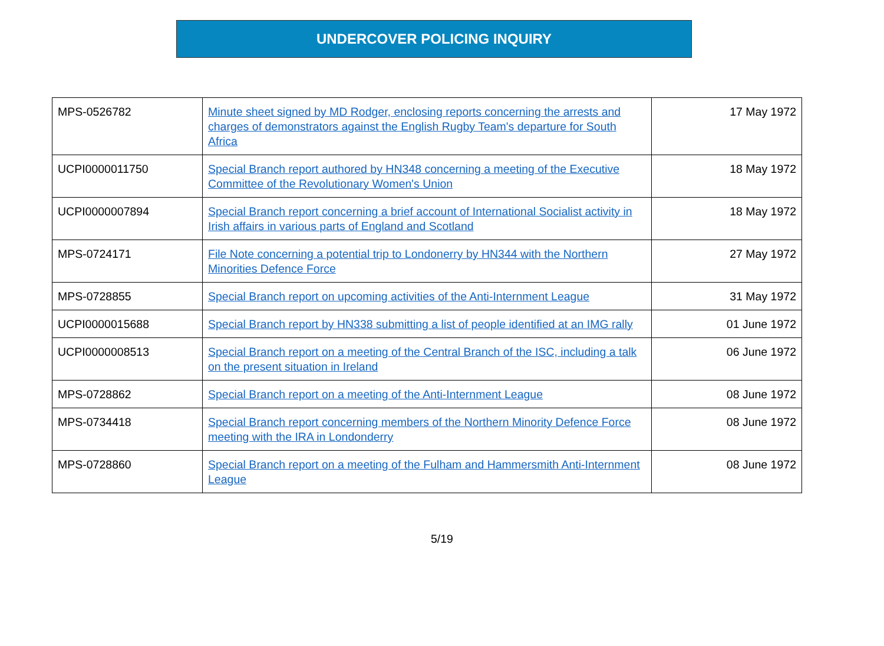UNDERCOVER POLICING INQUIRY
| MPS-0526782 | Minute sheet signed by MD Rodger, enclosing reports concerning the arrests and charges of demonstrators against the English Rugby Team's departure for South Africa | 17 May 1972 |
| UCPI0000011750 | Special Branch report authored by HN348 concerning a meeting of the Executive Committee of the Revolutionary Women's Union | 18 May 1972 |
| UCPI0000007894 | Special Branch report concerning a brief account of International Socialist activity in Irish affairs in various parts of England and Scotland | 18 May 1972 |
| MPS-0724171 | File Note concerning a potential trip to Londonerry by HN344 with the Northern Minorities Defence Force | 27 May 1972 |
| MPS-0728855 | Special Branch report on upcoming activities of the Anti-Internment League | 31 May 1972 |
| UCPI0000015688 | Special Branch report by HN338 submitting a list of people identified at an IMG rally | 01 June 1972 |
| UCPI0000008513 | Special Branch report on a meeting of the Central Branch of the ISC, including a talk on the present situation in Ireland | 06 June 1972 |
| MPS-0728862 | Special Branch report on a meeting of the Anti-Internment League | 08 June 1972 |
| MPS-0734418 | Special Branch report concerning members of the Northern Minority Defence Force meeting with the IRA in Londonderry | 08 June 1972 |
| MPS-0728860 | Special Branch report on a meeting of the Fulham and Hammersmith Anti-Internment League | 08 June 1972 |
5/19